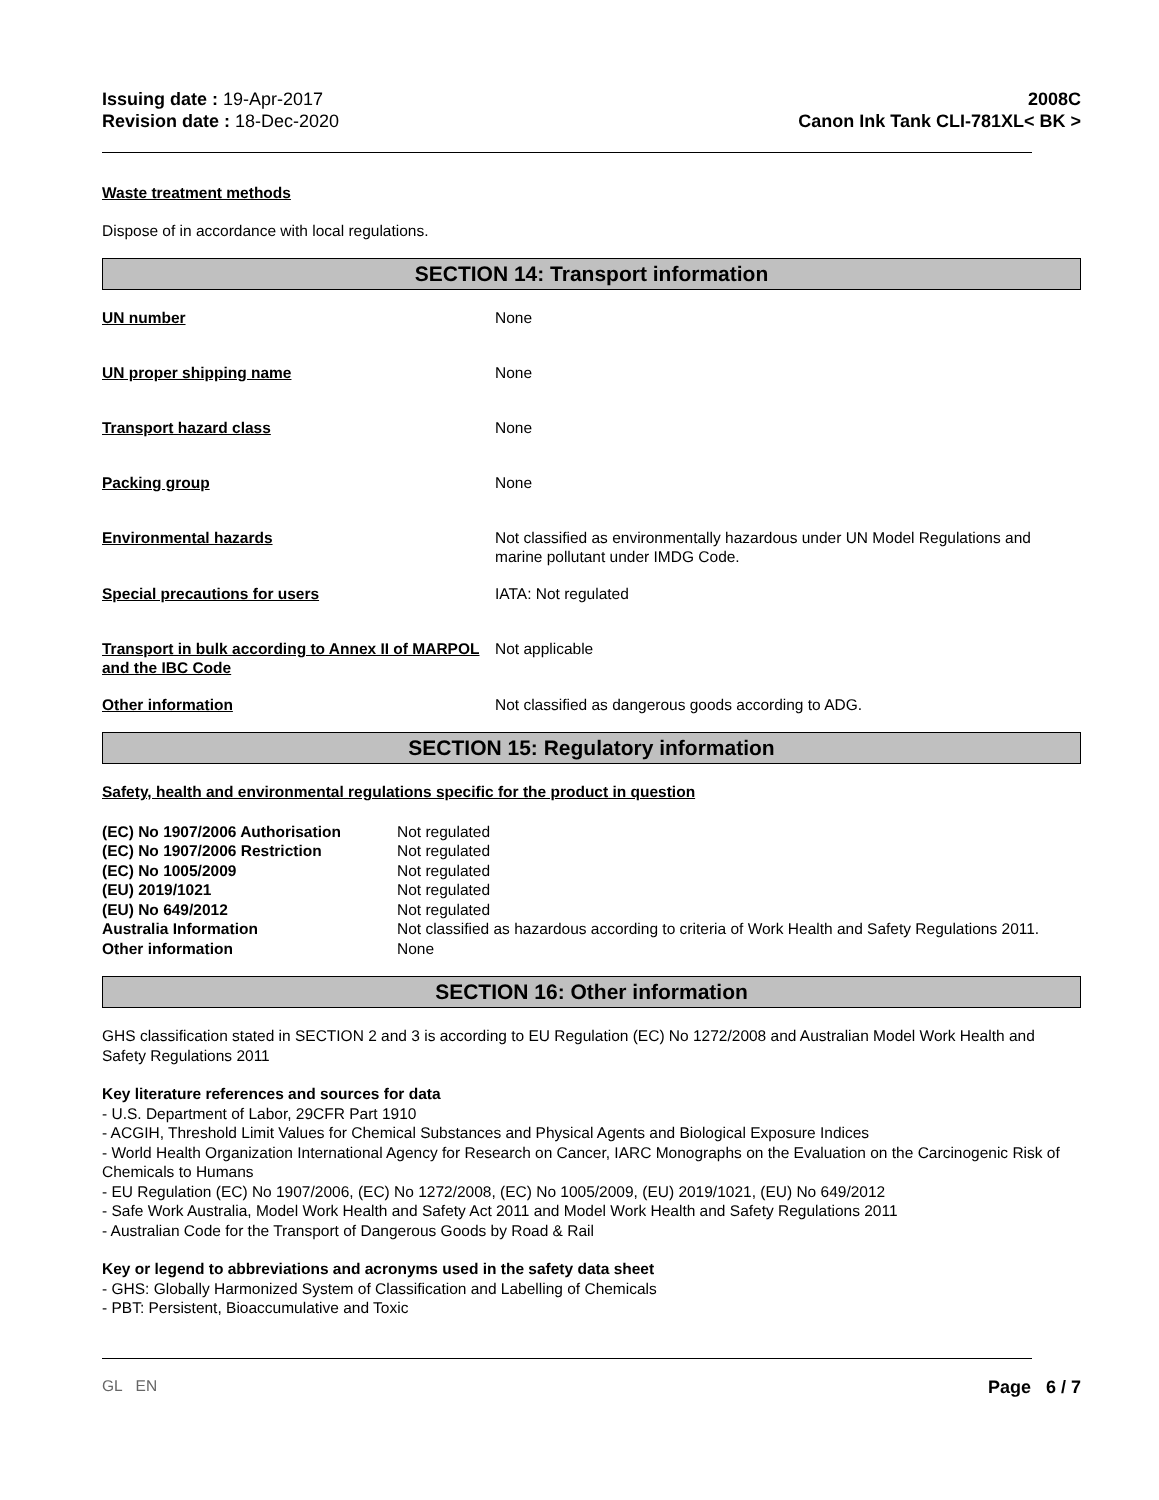Issuing date : 19-Apr-2017
Revision date : 18-Dec-2020
2008C
Canon Ink Tank CLI-781XL< BK >
Waste treatment methods
Dispose of in accordance with local regulations.
SECTION 14: Transport information
| UN number | None |
| UN proper shipping name | None |
| Transport hazard class | None |
| Packing group | None |
| Environmental hazards | Not classified as environmentally hazardous under UN Model Regulations and marine pollutant under IMDG Code. |
| Special precautions for users | IATA: Not regulated |
| Transport in bulk according to Annex II of MARPOL and the IBC Code | Not applicable |
| Other information | Not classified as dangerous goods according to ADG. |
SECTION 15: Regulatory information
Safety, health and environmental regulations specific for the product in question
| (EC) No 1907/2006 Authorisation | Not regulated |
| (EC) No 1907/2006 Restriction | Not regulated |
| (EC) No 1005/2009 | Not regulated |
| (EU) 2019/1021 | Not regulated |
| (EU) No 649/2012 | Not regulated |
| Australia Information | Not classified as hazardous according to criteria of Work Health and Safety Regulations 2011. |
| Other information | None |
SECTION 16: Other information
GHS classification stated in SECTION 2 and 3 is according to EU Regulation (EC) No 1272/2008 and Australian Model Work Health and Safety Regulations 2011
Key literature references and sources for data
- U.S. Department of Labor, 29CFR Part 1910
- ACGIH, Threshold Limit Values for Chemical Substances and Physical Agents and Biological Exposure Indices
- World Health Organization International Agency for Research on Cancer, IARC Monographs on the Evaluation on the Carcinogenic Risk of Chemicals to Humans
- EU Regulation (EC) No 1907/2006, (EC) No 1272/2008, (EC) No 1005/2009, (EU) 2019/1021, (EU) No 649/2012
- Safe Work Australia, Model Work Health and Safety Act 2011 and Model Work Health and Safety Regulations 2011
- Australian Code for the Transport of Dangerous Goods by Road & Rail
Key or legend to abbreviations and acronyms used in the safety data sheet
- GHS: Globally Harmonized System of Classification and Labelling of Chemicals
- PBT: Persistent, Bioaccumulative and Toxic
GL EN Page 6 / 7